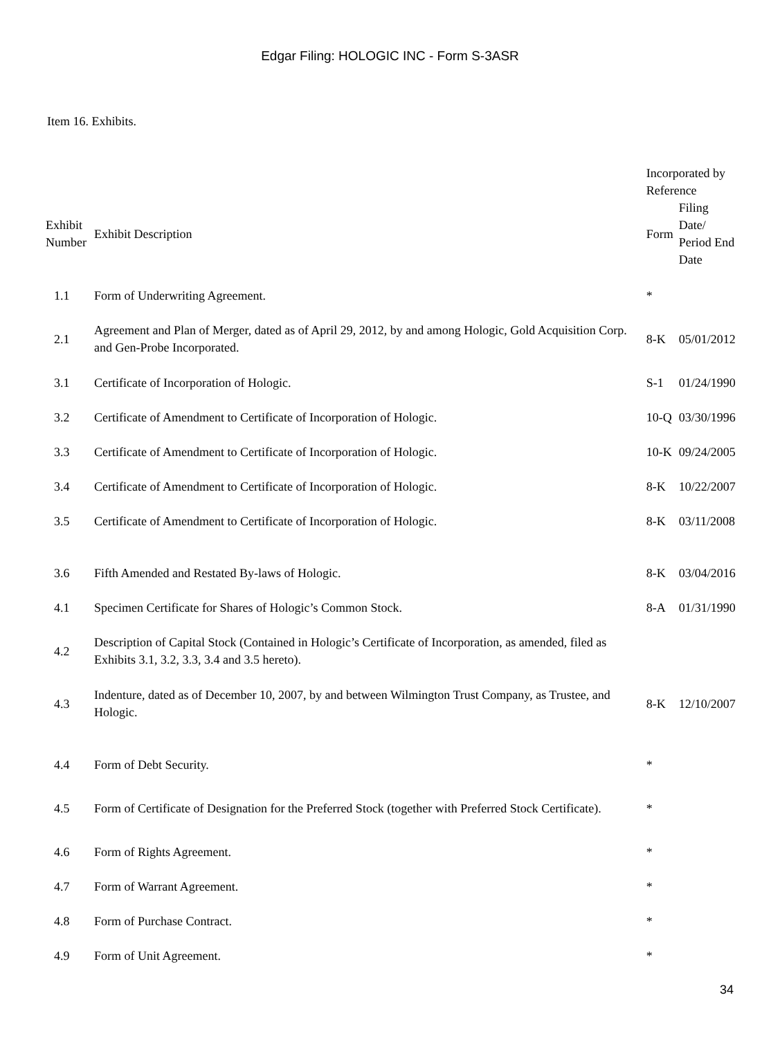Edgar Filing: HOLOGIC INC - Form S-3ASR
Item 16. Exhibits.
| | | Incorporated by Reference | |
| --- | --- | --- | --- |
| Exhibit Number | Exhibit Description | Form | Filing Date/ Period End Date |
| 1.1 | Form of Underwriting Agreement. | * | |
| 2.1 | Agreement and Plan of Merger, dated as of April 29, 2012, by and among Hologic, Gold Acquisition Corp. and Gen-Probe Incorporated. | 8-K | 05/01/2012 |
| 3.1 | Certificate of Incorporation of Hologic. | S-1 | 01/24/1990 |
| 3.2 | Certificate of Amendment to Certificate of Incorporation of Hologic. | 10-Q | 03/30/1996 |
| 3.3 | Certificate of Amendment to Certificate of Incorporation of Hologic. | 10-K | 09/24/2005 |
| 3.4 | Certificate of Amendment to Certificate of Incorporation of Hologic. | 8-K | 10/22/2007 |
| 3.5 | Certificate of Amendment to Certificate of Incorporation of Hologic. | 8-K | 03/11/2008 |
| 3.6 | Fifth Amended and Restated By-laws of Hologic. | 8-K | 03/04/2016 |
| 4.1 | Specimen Certificate for Shares of Hologic’s Common Stock. | 8-A | 01/31/1990 |
| 4.2 | Description of Capital Stock (Contained in Hologic’s Certificate of Incorporation, as amended, filed as Exhibits 3.1, 3.2, 3.3, 3.4 and 3.5 hereto). | | |
| 4.3 | Indenture, dated as of December 10, 2007, by and between Wilmington Trust Company, as Trustee, and Hologic. | 8-K | 12/10/2007 |
| 4.4 | Form of Debt Security. | * | |
| 4.5 | Form of Certificate of Designation for the Preferred Stock (together with Preferred Stock Certificate). | * | |
| 4.6 | Form of Rights Agreement. | * | |
| 4.7 | Form of Warrant Agreement. | * | |
| 4.8 | Form of Purchase Contract. | * | |
| 4.9 | Form of Unit Agreement. | * | |
34